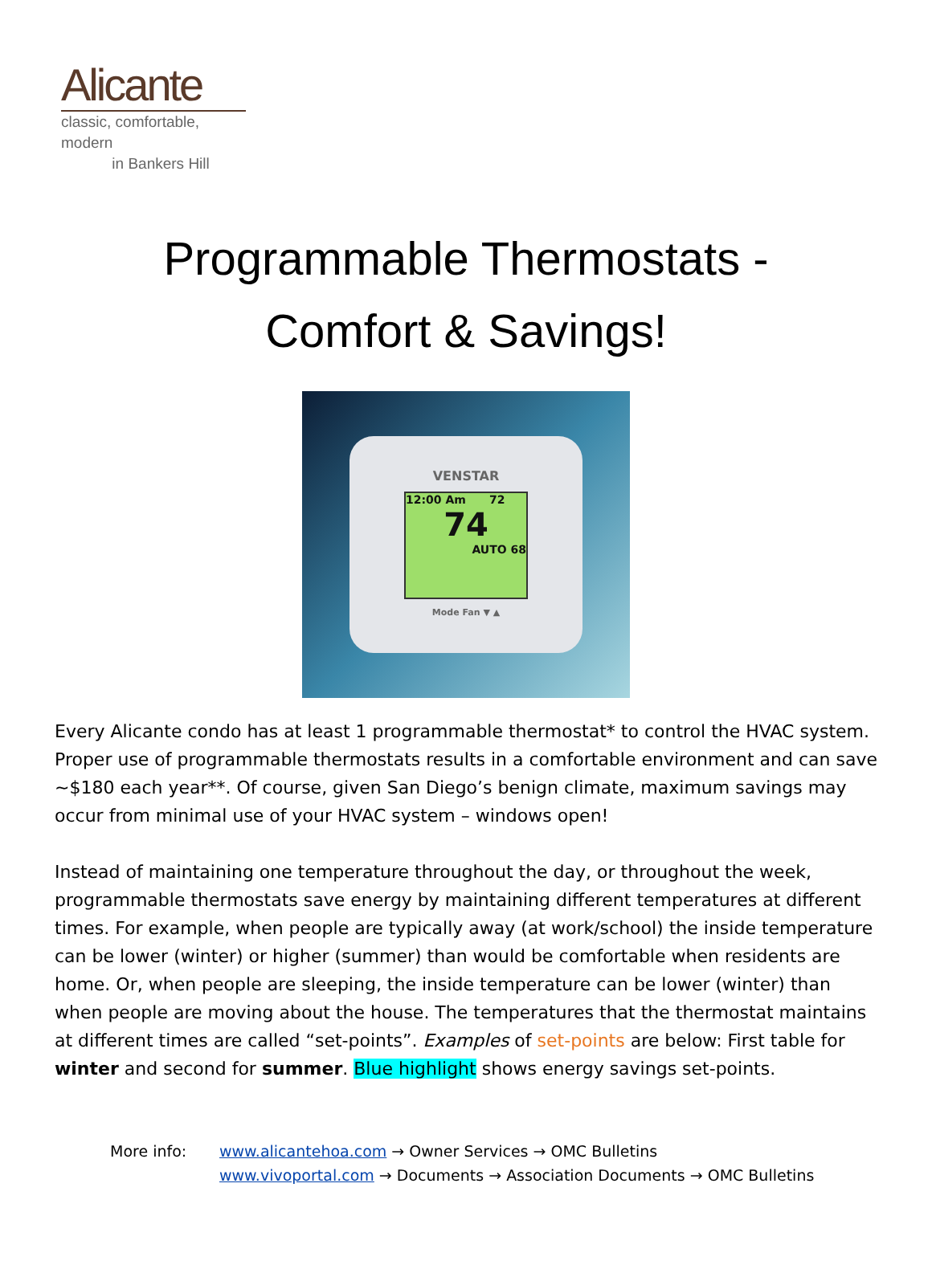Alicante
classic, comfortable, modern
in Bankers Hill
Programmable Thermostats -
Comfort & Savings!
VENSTAR
12:00 Am 72
74
AUTO 68
Mode Fan ▼ ▲
Every Alicante condo has at least 1 programmable thermostat* to control the HVAC system. Proper use of programmable thermostats results in a comfortable environment and can save ~$180 each year**. Of course, given San Diego’s benign climate, maximum savings may occur from minimal use of your HVAC system – windows open!
Instead of maintaining one temperature throughout the day, or throughout the week, programmable thermostats save energy by maintaining different temperatures at different times. For example, when people are typically away (at work/school) the inside temperature can be lower (winter) or higher (summer) than would be comfortable when residents are home. Or, when people are sleeping, the inside temperature can be lower (winter) than when people are moving about the house. The temperatures that the thermostat maintains at different times are called “set-points”. Examples of set-points are below: First table for winter and second for summer. Blue highlight shows energy savings set-points.
More info: www.alicantehoa.com → Owner Services → OMC Bulletins
www.vivoportal.com → Documents → Association Documents → OMC Bulletins